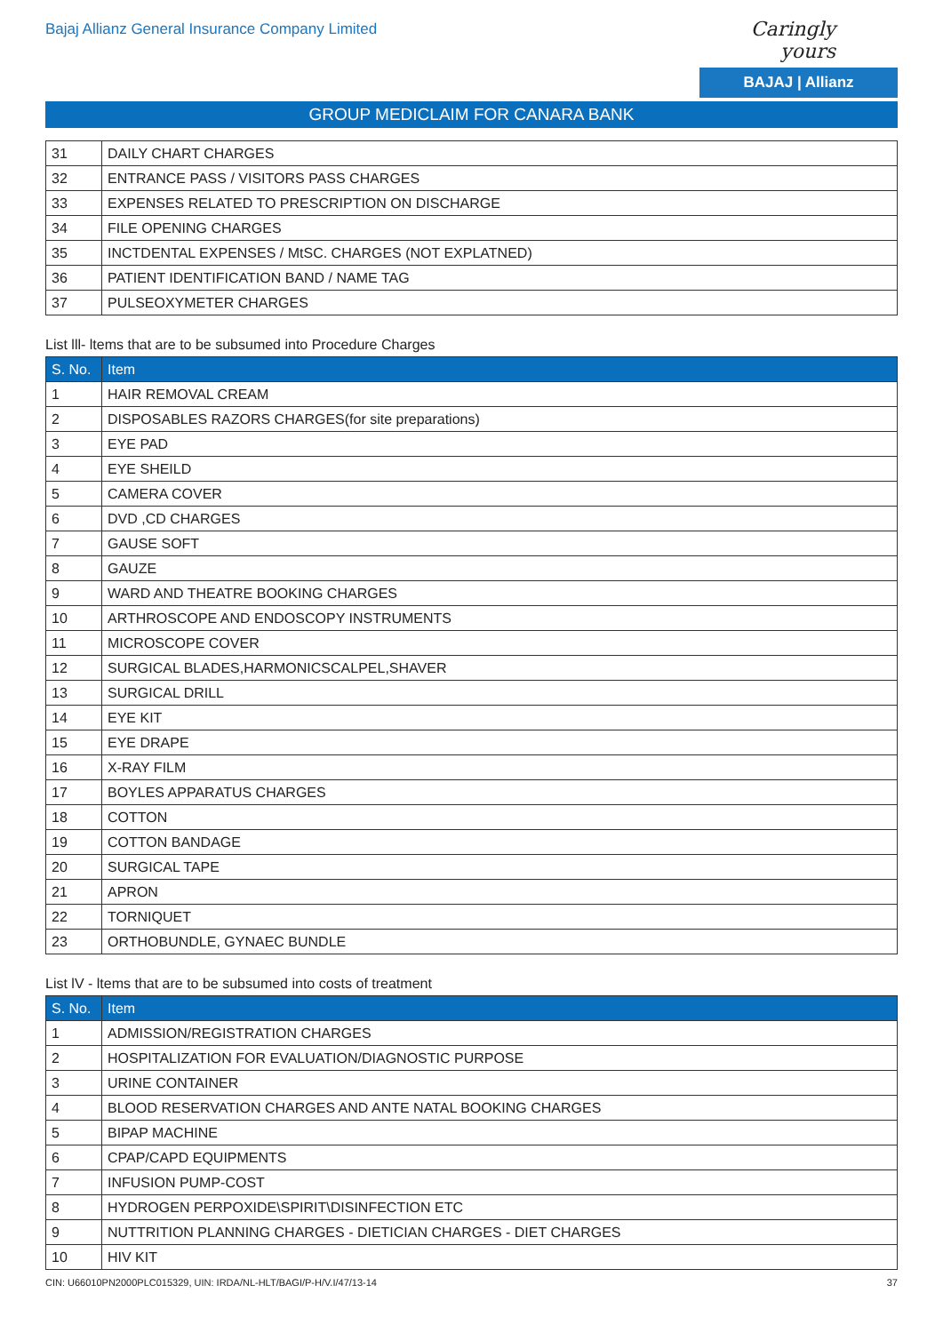Bajaj Allianz General Insurance Company Limited
Caringly yours
BAJAJ | Allianz
GROUP MEDICLAIM FOR CANARA BANK
| 31 | DAILY CHART CHARGES |
| 32 | ENTRANCE PASS / VISITORS PASS CHARGES |
| 33 | EXPENSES RELATED TO PRESCRIPTION ON DISCHARGE |
| 34 | FILE OPENING CHARGES |
| 35 | INCTDENTAL EXPENSES / MtSC. CHARGES (NOT EXPLATNED) |
| 36 | PATIENT IDENTIFICATION BAND / NAME TAG |
| 37 | PULSEOXYMETER CHARGES |
List lll- ltems that are to be subsumed into Procedure Charges
| S. No. | Item |
| --- | --- |
| 1 | HAIR REMOVAL CREAM |
| 2 | DISPOSABLES RAZORS CHARGES(for site preparations) |
| 3 | EYE PAD |
| 4 | EYE SHEILD |
| 5 | CAMERA COVER |
| 6 | DVD ,CD CHARGES |
| 7 | GAUSE SOFT |
| 8 | GAUZE |
| 9 | WARD AND THEATRE BOOKING CHARGES |
| 10 | ARTHROSCOPE AND ENDOSCOPY INSTRUMENTS |
| 11 | MICROSCOPE COVER |
| 12 | SURGICAL BLADES,HARMONICSCALPEL,SHAVER |
| 13 | SURGICAL DRILL |
| 14 | EYE KIT |
| 15 | EYE DRAPE |
| 16 | X-RAY FILM |
| 17 | BOYLES APPARATUS CHARGES |
| 18 | COTTON |
| 19 | COTTON BANDAGE |
| 20 | SURGICAL TAPE |
| 21 | APRON |
| 22 | TORNIQUET |
| 23 | ORTHOBUNDLE, GYNAEC BUNDLE |
List lV - ltems that are to be subsumed into costs of treatment
| S. No. | Item |
| --- | --- |
| 1 | ADMISSION/REGISTRATION CHARGES |
| 2 | HOSPITALIZATION FOR EVALUATION/DIAGNOSTIC PURPOSE |
| 3 | URINE CONTAINER |
| 4 | BLOOD RESERVATION CHARGES AND ANTE NATAL BOOKING CHARGES |
| 5 | BIPAP MACHINE |
| 6 | CPAP/CAPD EQUIPMENTS |
| 7 | INFUSION PUMP-COST |
| 8 | HYDROGEN PERPOXIDE\SPIRIT\DISINFECTION ETC |
| 9 | NUTTRITION PLANNING CHARGES - DIETICIAN CHARGES - DIET CHARGES |
| 10 | HIV KIT |
CIN: U66010PN2000PLC015329, UIN: IRDA/NL-HLT/BAGI/P-H/V.I/47/13-14 37